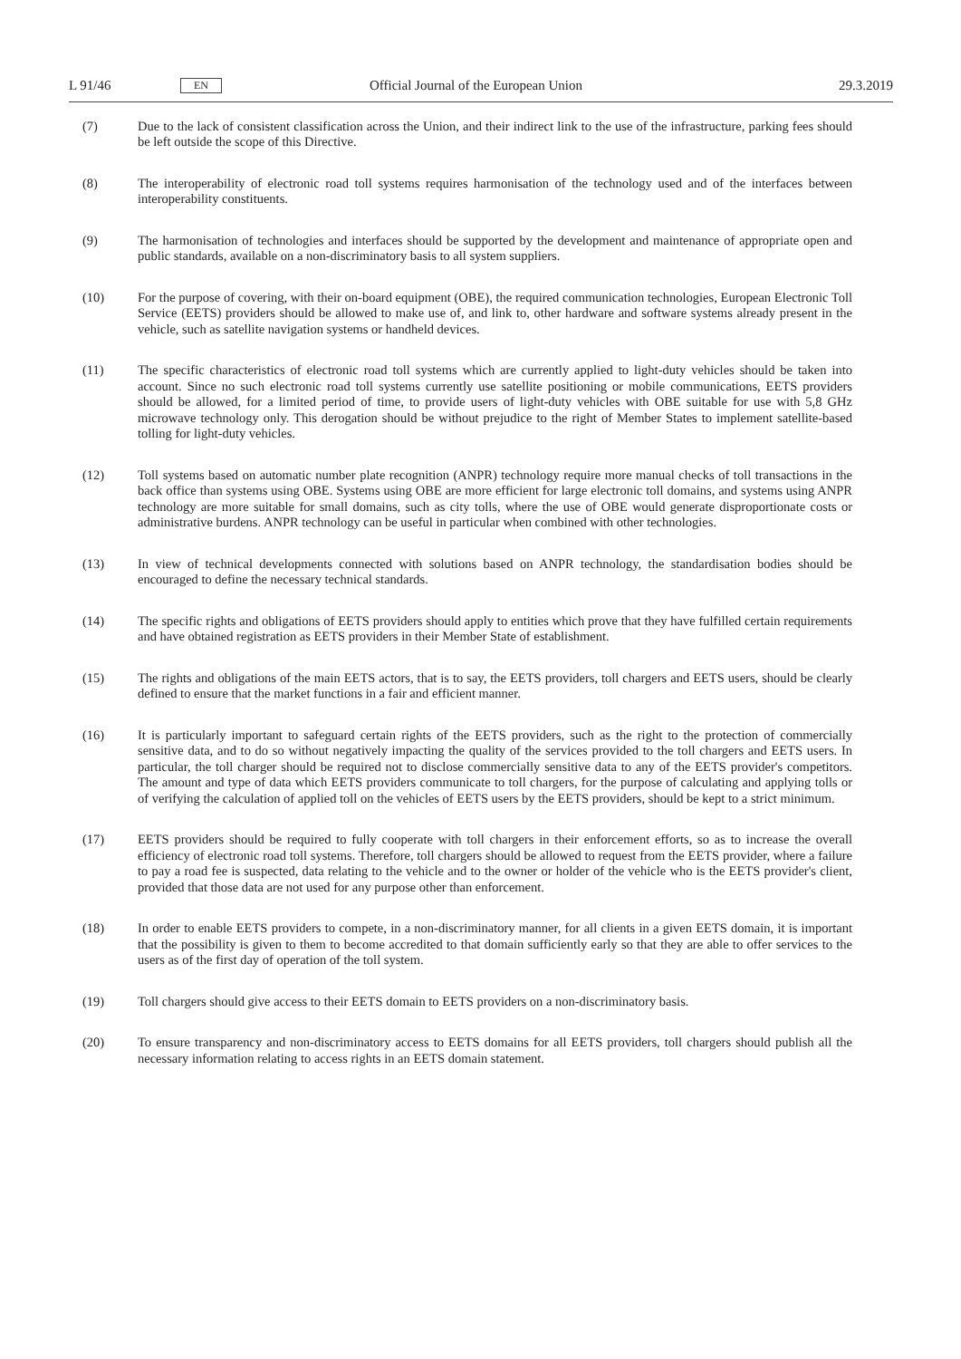L 91/46 EN Official Journal of the European Union 29.3.2019
(7) Due to the lack of consistent classification across the Union, and their indirect link to the use of the infrastructure, parking fees should be left outside the scope of this Directive.
(8) The interoperability of electronic road toll systems requires harmonisation of the technology used and of the interfaces between interoperability constituents.
(9) The harmonisation of technologies and interfaces should be supported by the development and maintenance of appropriate open and public standards, available on a non-discriminatory basis to all system suppliers.
(10) For the purpose of covering, with their on-board equipment (OBE), the required communication technologies, European Electronic Toll Service (EETS) providers should be allowed to make use of, and link to, other hardware and software systems already present in the vehicle, such as satellite navigation systems or handheld devices.
(11) The specific characteristics of electronic road toll systems which are currently applied to light-duty vehicles should be taken into account. Since no such electronic road toll systems currently use satellite positioning or mobile communications, EETS providers should be allowed, for a limited period of time, to provide users of light-duty vehicles with OBE suitable for use with 5,8 GHz microwave technology only. This derogation should be without prejudice to the right of Member States to implement satellite-based tolling for light-duty vehicles.
(12) Toll systems based on automatic number plate recognition (ANPR) technology require more manual checks of toll transactions in the back office than systems using OBE. Systems using OBE are more efficient for large electronic toll domains, and systems using ANPR technology are more suitable for small domains, such as city tolls, where the use of OBE would generate disproportionate costs or administrative burdens. ANPR technology can be useful in particular when combined with other technologies.
(13) In view of technical developments connected with solutions based on ANPR technology, the standardisation bodies should be encouraged to define the necessary technical standards.
(14) The specific rights and obligations of EETS providers should apply to entities which prove that they have fulfilled certain requirements and have obtained registration as EETS providers in their Member State of establishment.
(15) The rights and obligations of the main EETS actors, that is to say, the EETS providers, toll chargers and EETS users, should be clearly defined to ensure that the market functions in a fair and efficient manner.
(16) It is particularly important to safeguard certain rights of the EETS providers, such as the right to the protection of commercially sensitive data, and to do so without negatively impacting the quality of the services provided to the toll chargers and EETS users. In particular, the toll charger should be required not to disclose commercially sensitive data to any of the EETS provider's competitors. The amount and type of data which EETS providers communicate to toll chargers, for the purpose of calculating and applying tolls or of verifying the calculation of applied toll on the vehicles of EETS users by the EETS providers, should be kept to a strict minimum.
(17) EETS providers should be required to fully cooperate with toll chargers in their enforcement efforts, so as to increase the overall efficiency of electronic road toll systems. Therefore, toll chargers should be allowed to request from the EETS provider, where a failure to pay a road fee is suspected, data relating to the vehicle and to the owner or holder of the vehicle who is the EETS provider's client, provided that those data are not used for any purpose other than enforcement.
(18) In order to enable EETS providers to compete, in a non-discriminatory manner, for all clients in a given EETS domain, it is important that the possibility is given to them to become accredited to that domain sufficiently early so that they are able to offer services to the users as of the first day of operation of the toll system.
(19) Toll chargers should give access to their EETS domain to EETS providers on a non-discriminatory basis.
(20) To ensure transparency and non-discriminatory access to EETS domains for all EETS providers, toll chargers should publish all the necessary information relating to access rights in an EETS domain statement.